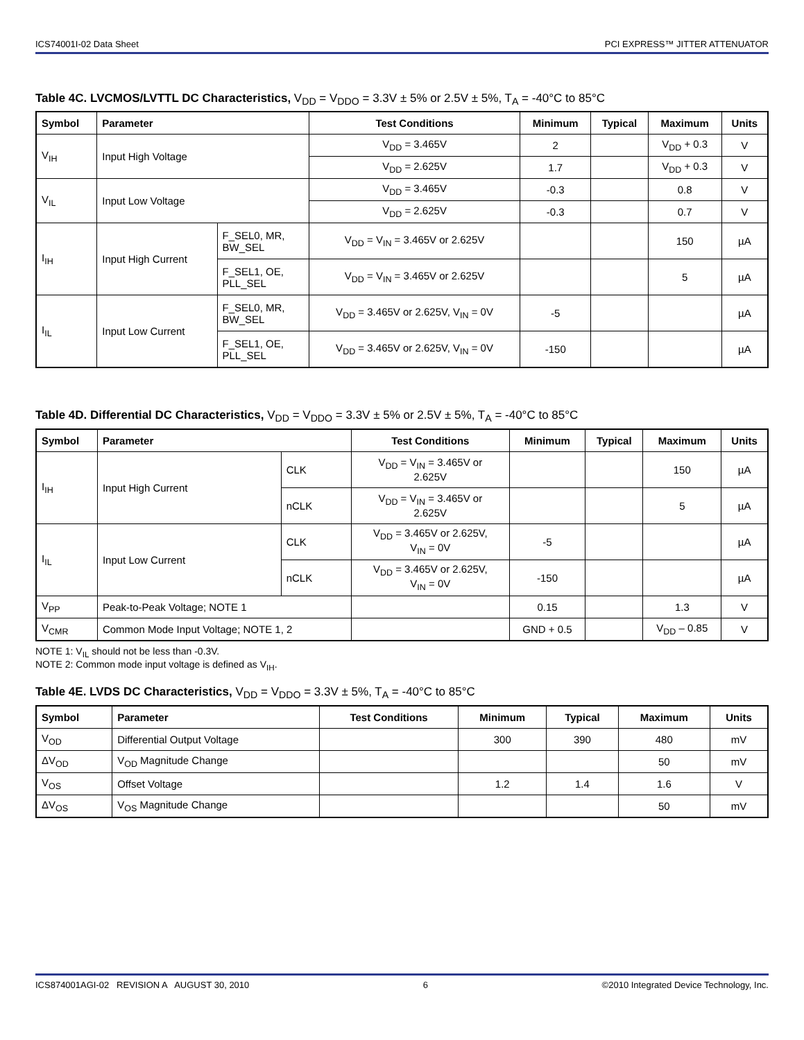ICS74001I-02 Data Sheet PCI EXPRESS™ JITTER ATTENUATOR
Table 4C. LVCMOS/LVTTL DC Characteristics, V<sub>DD</sub> = V<sub>DDO</sub> = 3.3V ± 5% or 2.5V ± 5%, T<sub>A</sub> = -40°C to 85°C
| Symbol | Parameter | | Test Conditions | Minimum | Typical | Maximum | Units |
| --- | --- | --- | --- | --- | --- | --- | --- |
| V<sub>IH</sub> | Input High Voltage | | V<sub>DD</sub> = 3.465V | 2 | | V<sub>DD</sub> + 0.3 | V |
| | | | V<sub>DD</sub> = 2.625V | 1.7 | | V<sub>DD</sub> + 0.3 | V |
| V<sub>IL</sub> | Input Low Voltage | | V<sub>DD</sub> = 3.465V | -0.3 | | 0.8 | V |
| | | | V<sub>DD</sub> = 2.625V | -0.3 | | 0.7 | V |
| I<sub>IH</sub> | Input High Current | F_SEL0, MR, BW_SEL | V<sub>DD</sub> = V<sub>IN</sub> = 3.465V or 2.625V | | | 150 | µA |
| | | F_SEL1, OE, PLL_SEL | V<sub>DD</sub> = V<sub>IN</sub> = 3.465V or 2.625V | | | 5 | µA |
| I<sub>IL</sub> | Input Low Current | F_SEL0, MR, BW_SEL | V<sub>DD</sub> = 3.465V or 2.625V, V<sub>IN</sub> = 0V | -5 | | | µA |
| | | F_SEL1, OE, PLL_SEL | V<sub>DD</sub> = 3.465V or 2.625V, V<sub>IN</sub> = 0V | -150 | | | µA |
Table 4D. Differential DC Characteristics, V<sub>DD</sub> = V<sub>DDO</sub> = 3.3V ± 5% or 2.5V ± 5%, T<sub>A</sub> = -40°C to 85°C
| Symbol | Parameter | | Test Conditions | Minimum | Typical | Maximum | Units |
| --- | --- | --- | --- | --- | --- | --- | --- |
| I<sub>IH</sub> | Input High Current | CLK | V<sub>DD</sub> = V<sub>IN</sub> = 3.465V or 2.625V | | | 150 | µA |
| | | nCLK | V<sub>DD</sub> = V<sub>IN</sub> = 3.465V or 2.625V | | | 5 | µA |
| I<sub>IL</sub> | Input Low Current | CLK | V<sub>DD</sub> = 3.465V or 2.625V, V<sub>IN</sub> = 0V | -5 | | | µA |
| | | nCLK | V<sub>DD</sub> = 3.465V or 2.625V, V<sub>IN</sub> = 0V | -150 | | | µA |
| V<sub>PP</sub> | Peak-to-Peak Voltage; NOTE 1 | | | 0.15 | | 1.3 | V |
| V<sub>CMR</sub> | Common Mode Input Voltage; NOTE 1, 2 | | | GND + 0.5 | | V<sub>DD</sub> – 0.85 | V |
NOTE 1: V<sub>IL</sub> should not be less than -0.3V.
NOTE 2: Common mode input voltage is defined as V<sub>IH</sub>.
Table 4E. LVDS DC Characteristics, V<sub>DD</sub> = V<sub>DDO</sub> = 3.3V ± 5%, T<sub>A</sub> = -40°C to 85°C
| Symbol | Parameter | Test Conditions | Minimum | Typical | Maximum | Units |
| --- | --- | --- | --- | --- | --- | --- |
| V<sub>OD</sub> | Differential Output Voltage | | 300 | 390 | 480 | mV |
| ΔV<sub>OD</sub> | V<sub>OD</sub> Magnitude Change | | | | 50 | mV |
| V<sub>OS</sub> | Offset Voltage | | 1.2 | 1.4 | 1.6 | V |
| ΔV<sub>OS</sub> | V<sub>OS</sub> Magnitude Change | | | | 50 | mV |
ICS874001AGI-02 REVISION A AUGUST 30, 2010 6 ©2010 Integrated Device Technology, Inc.